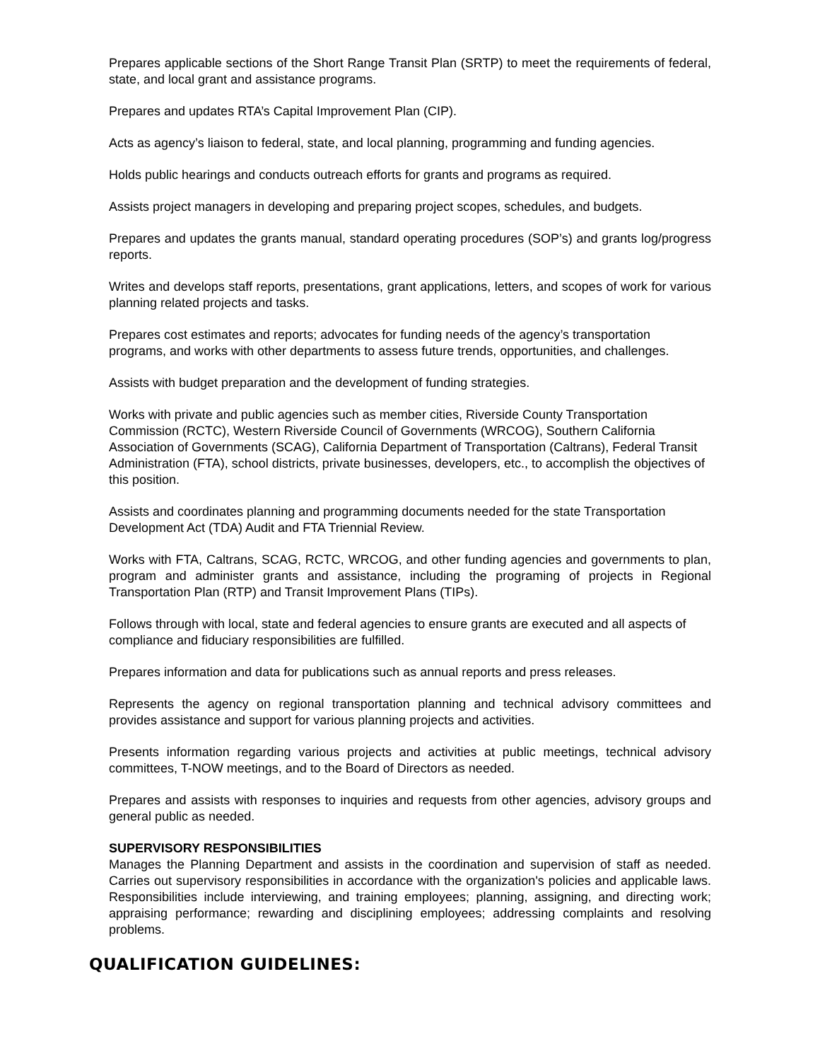Prepares applicable sections of the Short Range Transit Plan (SRTP) to meet the requirements of federal, state, and local grant and assistance programs.
Prepares and updates RTA’s Capital Improvement Plan (CIP).
Acts as agency’s liaison to federal, state, and local planning, programming and funding agencies.
Holds public hearings and conducts outreach efforts for grants and programs as required.
Assists project managers in developing and preparing project scopes, schedules, and budgets.
Prepares and updates the grants manual, standard operating procedures (SOP’s) and grants log/progress reports.
Writes and develops staff reports, presentations, grant applications, letters, and scopes of work for various planning related projects and tasks.
Prepares cost estimates and reports; advocates for funding needs of the agency’s transportation programs, and works with other departments to assess future trends, opportunities, and challenges.
Assists with budget preparation and the development of funding strategies.
Works with private and public agencies such as member cities, Riverside County Transportation Commission (RCTC), Western Riverside Council of Governments (WRCOG), Southern California Association of Governments (SCAG), California Department of Transportation (Caltrans), Federal Transit Administration (FTA), school districts, private businesses, developers, etc., to accomplish the objectives of this position.
Assists and coordinates planning and programming documents needed for the state Transportation Development Act (TDA) Audit and FTA Triennial Review.
Works with FTA, Caltrans, SCAG, RCTC, WRCOG, and other funding agencies and governments to plan, program and administer grants and assistance, including the programing of projects in Regional Transportation Plan (RTP) and Transit Improvement Plans (TIPs).
Follows through with local, state and federal agencies to ensure grants are executed and all aspects of compliance and fiduciary responsibilities are fulfilled.
Prepares information and data for publications such as annual reports and press releases.
Represents the agency on regional transportation planning and technical advisory committees and provides assistance and support for various planning projects and activities.
Presents information regarding various projects and activities at public meetings, technical advisory committees, T-NOW meetings, and to the Board of Directors as needed.
Prepares and assists with responses to inquiries and requests from other agencies, advisory groups and general public as needed.
SUPERVISORY RESPONSIBILITIES
Manages the Planning Department and assists in the coordination and supervision of staff as needed. Carries out supervisory responsibilities in accordance with the organization's policies and applicable laws. Responsibilities include interviewing, and training employees; planning, assigning, and directing work; appraising performance; rewarding and disciplining employees; addressing complaints and resolving problems.
QUALIFICATION GUIDELINES: